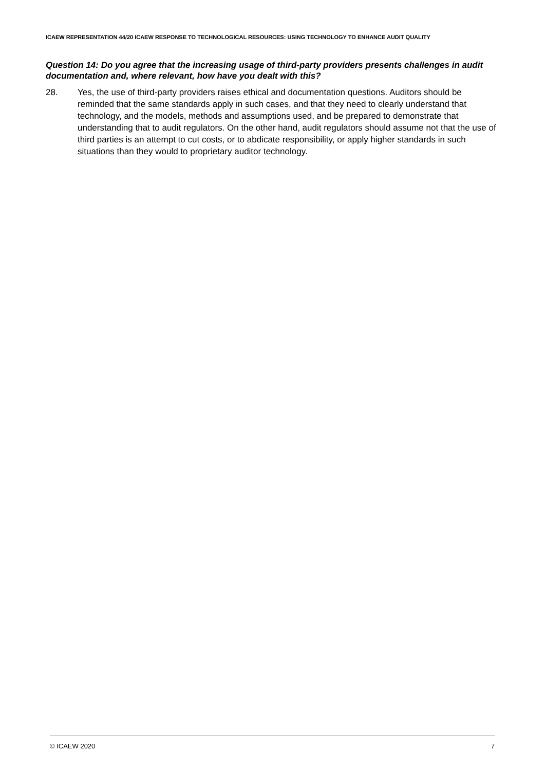ICAEW REPRESENTATION 44/20 ICAEW RESPONSE TO TECHNOLOGICAL RESOURCES: USING TECHNOLOGY TO ENHANCE AUDIT QUALITY
Question 14: Do you agree that the increasing usage of third-party providers presents challenges in audit documentation and, where relevant, how have you dealt with this?
28. Yes, the use of third-party providers raises ethical and documentation questions. Auditors should be reminded that the same standards apply in such cases, and that they need to clearly understand that technology, and the models, methods and assumptions used, and be prepared to demonstrate that understanding that to audit regulators. On the other hand, audit regulators should assume not that the use of third parties is an attempt to cut costs, or to abdicate responsibility, or apply higher standards in such situations than they would to proprietary auditor technology.
© ICAEW 2020 7